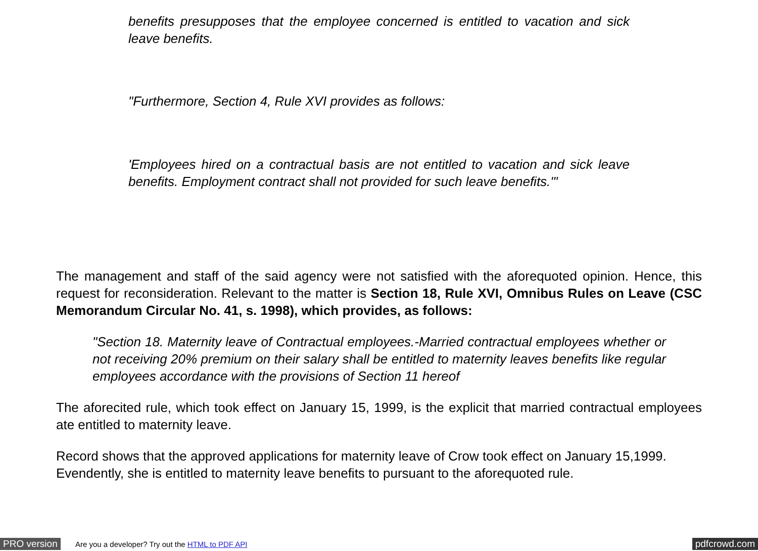benefits presupposes that the employee concerned is entitled to vacation and sick leave benefits.
"Furthermore, Section 4, Rule XVI provides as follows:
'Employees hired on a contractual basis are not entitled to vacation and sick leave benefits. Employment contract shall not provided for such leave benefits.'"
The management and staff of the said agency were not satisfied with the aforequoted opinion. Hence, this request for reconsideration. Relevant to the matter is Section 18, Rule XVI, Omnibus Rules on Leave (CSC Memorandum Circular No. 41, s. 1998), which provides, as follows:
"Section 18. Maternity leave of Contractual employees.-Married contractual employees whether or not receiving 20% premium on their salary shall be entitled to maternity leaves benefits like regular employees accordance with the provisions of Section 11 hereof
The aforecited rule, which took effect on January 15, 1999, is the explicit that married contractual employees ate entitled to maternity leave.
Record shows that the approved applications for maternity leave of Crow took effect on January 15,1999. Evendently, she is entitled to maternity leave benefits to pursuant to the aforequoted rule.
PRO version Are you a developer? Try out the HTML to PDF API pdfcrowd.com